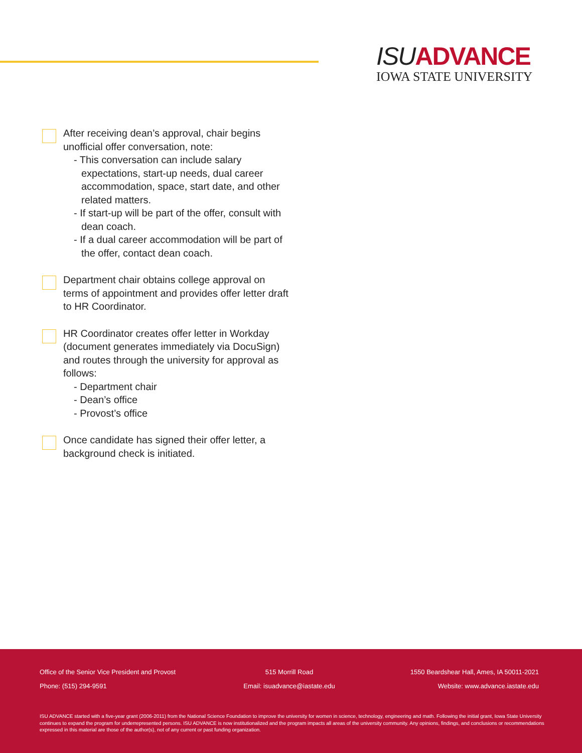ISU ADVANCE
IOWA STATE UNIVERSITY
After receiving dean’s approval, chair begins unofficial offer conversation, note:
- This conversation can include salary expectations, start-up needs, dual career accommodation, space, start date, and other related matters.
- If start-up will be part of the offer, consult with dean coach.
- If a dual career accommodation will be part of the offer, contact dean coach.
Department chair obtains college approval on terms of appointment and provides offer letter draft to HR Coordinator.
HR Coordinator creates offer letter in Workday (document generates immediately via DocuSign) and routes through the university for approval as follows:
- Department chair
- Dean’s office
- Provost’s office
Once candidate has signed their offer letter, a background check is initiated.
Office of the Senior Vice President and Provost 515 Morrill Road 1550 Beardshear Hall, Ames, IA 50011-2021
Phone: (515) 294-9591 Email: isuadvance@iastate.edu Website: www.advance.iastate.edu
ISU ADVANCE started with a five-year grant (2006-2011) from the National Science Foundation to improve the university for women in science, technology, engineering and math. Following the initial grant, Iowa State University continues to expand the program for underrepresented persons. ISU ADVANCE is now institutionalized and the program impacts all areas of the university community. Any opinions, findings, and conclusions or recommendations expressed in this material are those of the author(s), not of any current or past funding organization.